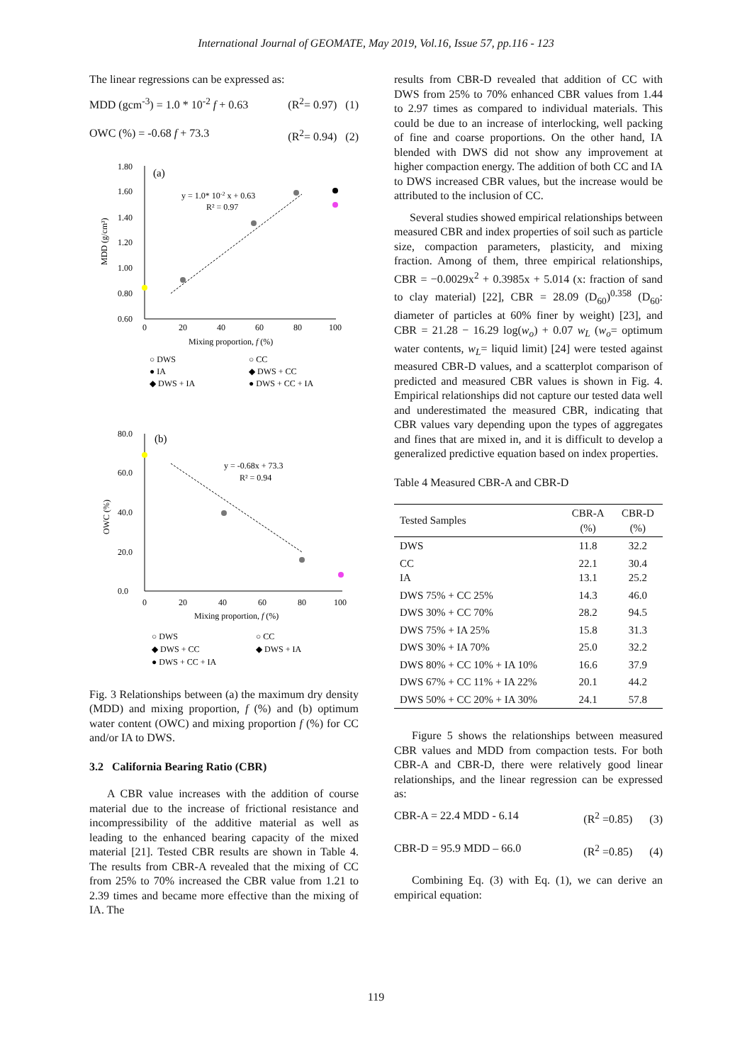International Journal of GEOMATE, May 2019, Vol.16, Issue 57, pp.116 - 123
The linear regressions can be expressed as:
MDD (gcm<sup>-3</sup>) = 1.0 * 10<sup>-2</sup> f + 0.63 (R<sup>2</sup>= 0.97) (1)
OWC (%) = -0.68 f + 73.3 (R<sup>2</sup>= 0.94) (2)
1.80
1.60
1.40
1.20
1.00
0.80
0.60
(a)
y = 1.0* 10-2 x + 0.63
R² = 0.97
0
20
40
60
80
100
Mixing proportion, f (%)
MDD (g/cm³)
○ DWS
○ CC
● IA
◆ DWS + CC
◆ DWS + IA
● DWS + CC + IA
80.0
60.0
40.0
20.0
0.0
(b)
y = -0.68x + 73.3
R² = 0.94
0
20
40
60
80
100
Mixing proportion, f (%)
OWC (%)
○ DWS
○ CC
◆ DWS + CC
◆ DWS + IA
● DWS + CC + IA
Fig. 3 Relationships between (a) the maximum dry density (MDD) and mixing proportion, f (%) and (b) optimum water content (OWC) and mixing proportion f (%) for CC and/or IA to DWS.
3.2 California Bearing Ratio (CBR)
A CBR value increases with the addition of course material due to the increase of frictional resistance and incompressibility of the additive material as well as leading to the enhanced bearing capacity of the mixed material [21]. Tested CBR results are shown in Table 4. The results from CBR-A revealed that the mixing of CC from 25% to 70% increased the CBR value from 1.21 to 2.39 times and became more effective than the mixing of IA. The
results from CBR-D revealed that addition of CC with DWS from 25% to 70% enhanced CBR values from 1.44 to 2.97 times as compared to individual materials. This could be due to an increase of interlocking, well packing of fine and coarse proportions. On the other hand, IA blended with DWS did not show any improvement at higher compaction energy. The addition of both CC and IA to DWS increased CBR values, but the increase would be attributed to the inclusion of CC.
Several studies showed empirical relationships between measured CBR and index properties of soil such as particle size, compaction parameters, plasticity, and mixing fraction. Among of them, three empirical relationships, CBR = −0.0029x<sup>2</sup> + 0.3985x + 5.014 (x: fraction of sand to clay material) [22], CBR = 28.09 (D<sub>60</sub>)<sup>0.358</sup> (D<sub>60</sub>: diameter of particles at 60% finer by weight) [23], and CBR = 21.28 − 16.29 log(w<sub>o</sub>) + 0.07 w<sub>L</sub> (w<sub>o</sub>= optimum water contents, w<sub>L</sub>= liquid limit) [24] were tested against measured CBR-D values, and a scatterplot comparison of predicted and measured CBR values is shown in Fig. 4. Empirical relationships did not capture our tested data well and underestimated the measured CBR, indicating that CBR values vary depending upon the types of aggregates and fines that are mixed in, and it is difficult to develop a generalized predictive equation based on index properties.
Table 4 Measured CBR-A and CBR-D
| Tested Samples | CBR-A (%) | CBR-D (%) |
| --- | --- | --- |
| DWS | 11.8 | 32.2 |
| CC IA | 22.1 13.1 | 30.4 25.2 |
| DWS 75% + CC 25% | 14.3 | 46.0 |
| DWS 30% + CC 70% | 28.2 | 94.5 |
| DWS 75% + IA 25% | 15.8 | 31.3 |
| DWS 30% + IA 70% | 25.0 | 32.2 |
| DWS 80% + CC 10% + IA 10% | 16.6 | 37.9 |
| DWS 67% + CC 11% + IA 22% | 20.1 | 44.2 |
| DWS 50% + CC 20% + IA 30% | 24.1 | 57.8 |
Figure 5 shows the relationships between measured CBR values and MDD from compaction tests. For both CBR-A and CBR-D, there were relatively good linear relationships, and the linear regression can be expressed as:
CBR-A = 22.4 MDD - 6.14 (R<sup>2</sup> =0.85) (3)
CBR-D = 95.9 MDD – 66.0 (R<sup>2</sup> =0.85) (4)
Combining Eq. (3) with Eq. (1), we can derive an empirical equation:
119